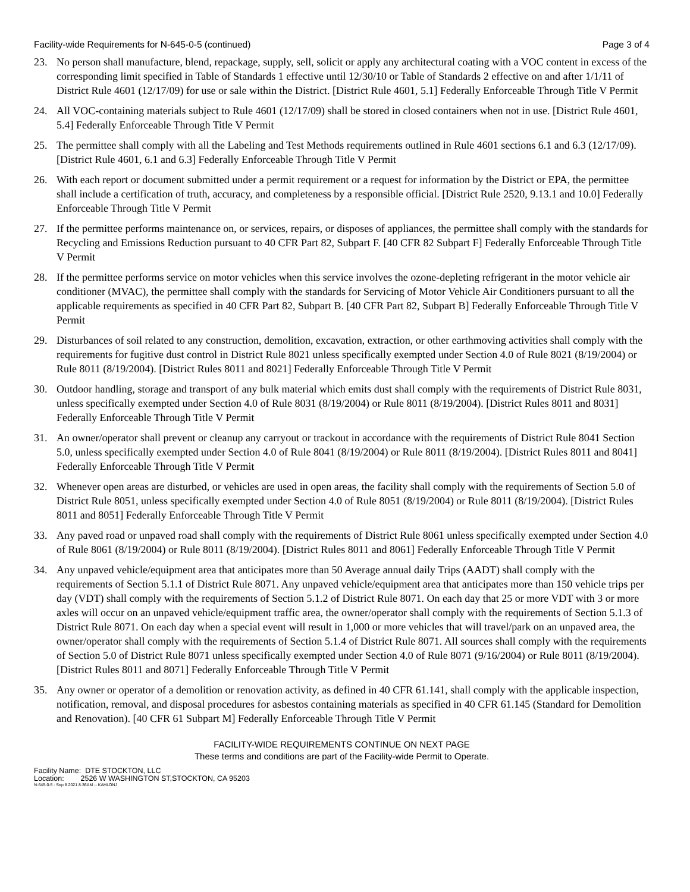Facility-wide Requirements for N-645-0-5 (continued) Page 3 of 4
23. No person shall manufacture, blend, repackage, supply, sell, solicit or apply any architectural coating with a VOC content in excess of the corresponding limit specified in Table of Standards 1 effective until 12/30/10 or Table of Standards 2 effective on and after 1/1/11 of District Rule 4601 (12/17/09) for use or sale within the District. [District Rule 4601, 5.1] Federally Enforceable Through Title V Permit
24. All VOC-containing materials subject to Rule 4601 (12/17/09) shall be stored in closed containers when not in use. [District Rule 4601, 5.4] Federally Enforceable Through Title V Permit
25. The permittee shall comply with all the Labeling and Test Methods requirements outlined in Rule 4601 sections 6.1 and 6.3 (12/17/09). [District Rule 4601, 6.1 and 6.3] Federally Enforceable Through Title V Permit
26. With each report or document submitted under a permit requirement or a request for information by the District or EPA, the permittee shall include a certification of truth, accuracy, and completeness by a responsible official. [District Rule 2520, 9.13.1 and 10.0] Federally Enforceable Through Title V Permit
27. If the permittee performs maintenance on, or services, repairs, or disposes of appliances, the permittee shall comply with the standards for Recycling and Emissions Reduction pursuant to 40 CFR Part 82, Subpart F. [40 CFR 82 Subpart F] Federally Enforceable Through Title V Permit
28. If the permittee performs service on motor vehicles when this service involves the ozone-depleting refrigerant in the motor vehicle air conditioner (MVAC), the permittee shall comply with the standards for Servicing of Motor Vehicle Air Conditioners pursuant to all the applicable requirements as specified in 40 CFR Part 82, Subpart B. [40 CFR Part 82, Subpart B] Federally Enforceable Through Title V Permit
29. Disturbances of soil related to any construction, demolition, excavation, extraction, or other earthmoving activities shall comply with the requirements for fugitive dust control in District Rule 8021 unless specifically exempted under Section 4.0 of Rule 8021 (8/19/2004) or Rule 8011 (8/19/2004). [District Rules 8011 and 8021] Federally Enforceable Through Title V Permit
30. Outdoor handling, storage and transport of any bulk material which emits dust shall comply with the requirements of District Rule 8031, unless specifically exempted under Section 4.0 of Rule 8031 (8/19/2004) or Rule 8011 (8/19/2004). [District Rules 8011 and 8031] Federally Enforceable Through Title V Permit
31. An owner/operator shall prevent or cleanup any carryout or trackout in accordance with the requirements of District Rule 8041 Section 5.0, unless specifically exempted under Section 4.0 of Rule 8041 (8/19/2004) or Rule 8011 (8/19/2004). [District Rules 8011 and 8041] Federally Enforceable Through Title V Permit
32. Whenever open areas are disturbed, or vehicles are used in open areas, the facility shall comply with the requirements of Section 5.0 of District Rule 8051, unless specifically exempted under Section 4.0 of Rule 8051 (8/19/2004) or Rule 8011 (8/19/2004). [District Rules 8011 and 8051] Federally Enforceable Through Title V Permit
33. Any paved road or unpaved road shall comply with the requirements of District Rule 8061 unless specifically exempted under Section 4.0 of Rule 8061 (8/19/2004) or Rule 8011 (8/19/2004). [District Rules 8011 and 8061] Federally Enforceable Through Title V Permit
34. Any unpaved vehicle/equipment area that anticipates more than 50 Average annual daily Trips (AADT) shall comply with the requirements of Section 5.1.1 of District Rule 8071. Any unpaved vehicle/equipment area that anticipates more than 150 vehicle trips per day (VDT) shall comply with the requirements of Section 5.1.2 of District Rule 8071. On each day that 25 or more VDT with 3 or more axles will occur on an unpaved vehicle/equipment traffic area, the owner/operator shall comply with the requirements of Section 5.1.3 of District Rule 8071. On each day when a special event will result in 1,000 or more vehicles that will travel/park on an unpaved area, the owner/operator shall comply with the requirements of Section 5.1.4 of District Rule 8071. All sources shall comply with the requirements of Section 5.0 of District Rule 8071 unless specifically exempted under Section 4.0 of Rule 8071 (9/16/2004) or Rule 8011 (8/19/2004). [District Rules 8011 and 8071] Federally Enforceable Through Title V Permit
35. Any owner or operator of a demolition or renovation activity, as defined in 40 CFR 61.141, shall comply with the applicable inspection, notification, removal, and disposal procedures for asbestos containing materials as specified in 40 CFR 61.145 (Standard for Demolition and Renovation). [40 CFR 61 Subpart M] Federally Enforceable Through Title V Permit
FACILITY-WIDE REQUIREMENTS CONTINUE ON NEXT PAGE
These terms and conditions are part of the Facility-wide Permit to Operate.
Facility Name: DTE STOCKTON, LLC
Location: 2526 W WASHINGTON ST,STOCKTON, CA 95203
N-645-0-5 : Sep 8 2021 8:36AM -- KAHLONJ